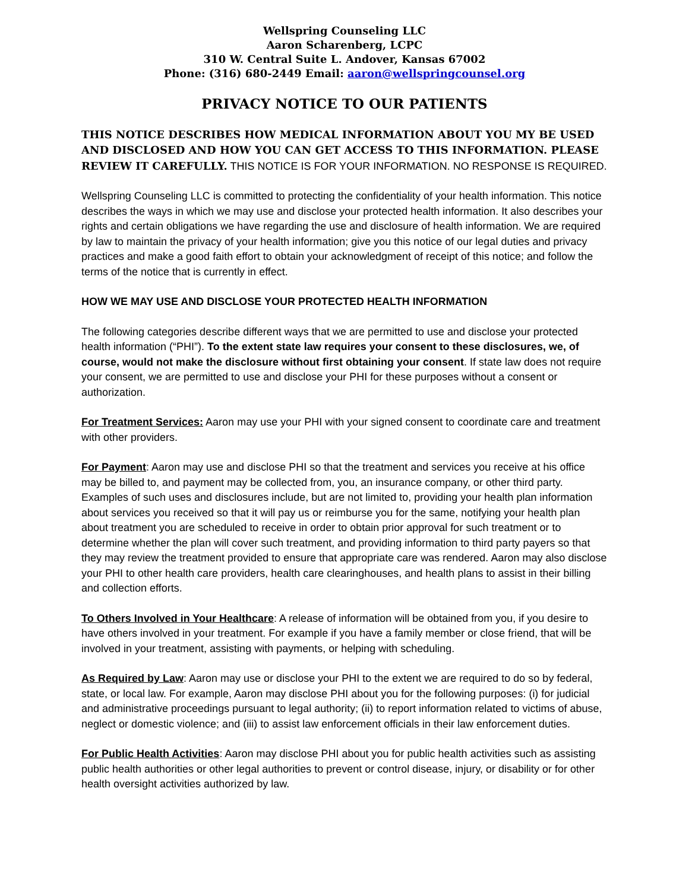Wellspring Counseling LLC
Aaron Scharenberg, LCPC
310 W. Central Suite L. Andover, Kansas 67002
Phone: (316) 680-2449 Email: aaron@wellspringcounsel.org
PRIVACY NOTICE TO OUR PATIENTS
THIS NOTICE DESCRIBES HOW MEDICAL INFORMATION ABOUT YOU MY BE USED AND DISCLOSED AND HOW YOU CAN GET ACCESS TO THIS INFORMATION. PLEASE REVIEW IT CAREFULLY. THIS NOTICE IS FOR YOUR INFORMATION. NO RESPONSE IS REQUIRED.
Wellspring Counseling LLC is committed to protecting the confidentiality of your health information. This notice describes the ways in which we may use and disclose your protected health information. It also describes your rights and certain obligations we have regarding the use and disclosure of health information. We are required by law to maintain the privacy of your health information; give you this notice of our legal duties and privacy practices and make a good faith effort to obtain your acknowledgment of receipt of this notice; and follow the terms of the notice that is currently in effect.
HOW WE MAY USE AND DISCLOSE YOUR PROTECTED HEALTH INFORMATION
The following categories describe different ways that we are permitted to use and disclose your protected health information (“PHI”). To the extent state law requires your consent to these disclosures, we, of course, would not make the disclosure without first obtaining your consent. If state law does not require your consent, we are permitted to use and disclose your PHI for these purposes without a consent or authorization.
For Treatment Services: Aaron may use your PHI with your signed consent to coordinate care and treatment with other providers.
For Payment: Aaron may use and disclose PHI so that the treatment and services you receive at his office may be billed to, and payment may be collected from, you, an insurance company, or other third party. Examples of such uses and disclosures include, but are not limited to, providing your health plan information about services you received so that it will pay us or reimburse you for the same, notifying your health plan about treatment you are scheduled to receive in order to obtain prior approval for such treatment or to determine whether the plan will cover such treatment, and providing information to third party payers so that they may review the treatment provided to ensure that appropriate care was rendered. Aaron may also disclose your PHI to other health care providers, health care clearinghouses, and health plans to assist in their billing and collection efforts.
To Others Involved in Your Healthcare: A release of information will be obtained from you, if you desire to have others involved in your treatment. For example if you have a family member or close friend, that will be involved in your treatment, assisting with payments, or helping with scheduling.
As Required by Law: Aaron may use or disclose your PHI to the extent we are required to do so by federal, state, or local law. For example, Aaron may disclose PHI about you for the following purposes: (i) for judicial and administrative proceedings pursuant to legal authority; (ii) to report information related to victims of abuse, neglect or domestic violence; and (iii) to assist law enforcement officials in their law enforcement duties.
For Public Health Activities: Aaron may disclose PHI about you for public health activities such as assisting public health authorities or other legal authorities to prevent or control disease, injury, or disability or for other health oversight activities authorized by law.